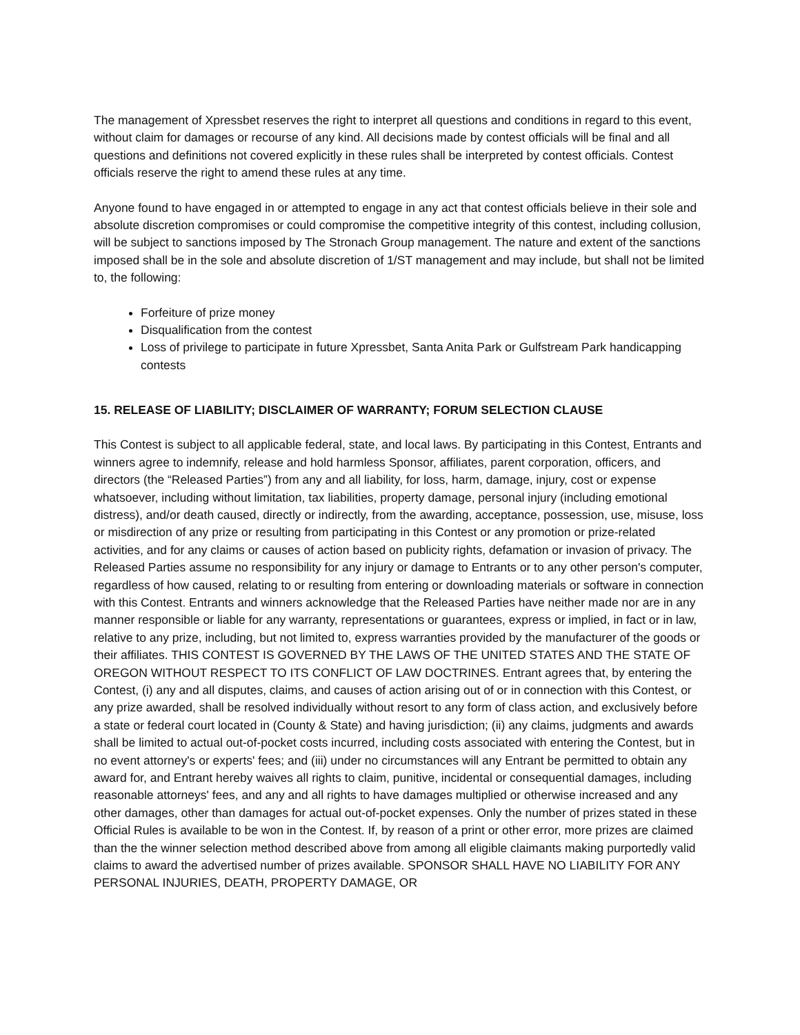The management of Xpressbet reserves the right to interpret all questions and conditions in regard to this event, without claim for damages or recourse of any kind. All decisions made by contest officials will be final and all questions and definitions not covered explicitly in these rules shall be interpreted by contest officials. Contest officials reserve the right to amend these rules at any time.
Anyone found to have engaged in or attempted to engage in any act that contest officials believe in their sole and absolute discretion compromises or could compromise the competitive integrity of this contest, including collusion, will be subject to sanctions imposed by The Stronach Group management. The nature and extent of the sanctions imposed shall be in the sole and absolute discretion of 1/ST management and may include, but shall not be limited to, the following:
Forfeiture of prize money
Disqualification from the contest
Loss of privilege to participate in future Xpressbet, Santa Anita Park or Gulfstream Park handicapping contests
15. RELEASE OF LIABILITY; DISCLAIMER OF WARRANTY; FORUM SELECTION CLAUSE
This Contest is subject to all applicable federal, state, and local laws. By participating in this Contest, Entrants and winners agree to indemnify, release and hold harmless Sponsor, affiliates, parent corporation, officers, and directors (the “Released Parties”) from any and all liability, for loss, harm, damage, injury, cost or expense whatsoever, including without limitation, tax liabilities, property damage, personal injury (including emotional distress), and/or death caused, directly or indirectly, from the awarding, acceptance, possession, use, misuse, loss or misdirection of any prize or resulting from participating in this Contest or any promotion or prize-related activities, and for any claims or causes of action based on publicity rights, defamation or invasion of privacy. The Released Parties assume no responsibility for any injury or damage to Entrants or to any other person's computer, regardless of how caused, relating to or resulting from entering or downloading materials or software in connection with this Contest. Entrants and winners acknowledge that the Released Parties have neither made nor are in any manner responsible or liable for any warranty, representations or guarantees, express or implied, in fact or in law, relative to any prize, including, but not limited to, express warranties provided by the manufacturer of the goods or their affiliates. THIS CONTEST IS GOVERNED BY THE LAWS OF THE UNITED STATES AND THE STATE OF OREGON WITHOUT RESPECT TO ITS CONFLICT OF LAW DOCTRINES. Entrant agrees that, by entering the Contest, (i) any and all disputes, claims, and causes of action arising out of or in connection with this Contest, or any prize awarded, shall be resolved individually without resort to any form of class action, and exclusively before a state or federal court located in (County & State) and having jurisdiction; (ii) any claims, judgments and awards shall be limited to actual out-of-pocket costs incurred, including costs associated with entering the Contest, but in no event attorney's or experts' fees; and (iii) under no circumstances will any Entrant be permitted to obtain any award for, and Entrant hereby waives all rights to claim, punitive, incidental or consequential damages, including reasonable attorneys' fees, and any and all rights to have damages multiplied or otherwise increased and any other damages, other than damages for actual out-of-pocket expenses. Only the number of prizes stated in these Official Rules is available to be won in the Contest. If, by reason of a print or other error, more prizes are claimed than the the winner selection method described above from among all eligible claimants making purportedly valid claims to award the advertised number of prizes available. SPONSOR SHALL HAVE NO LIABILITY FOR ANY PERSONAL INJURIES, DEATH, PROPERTY DAMAGE, OR